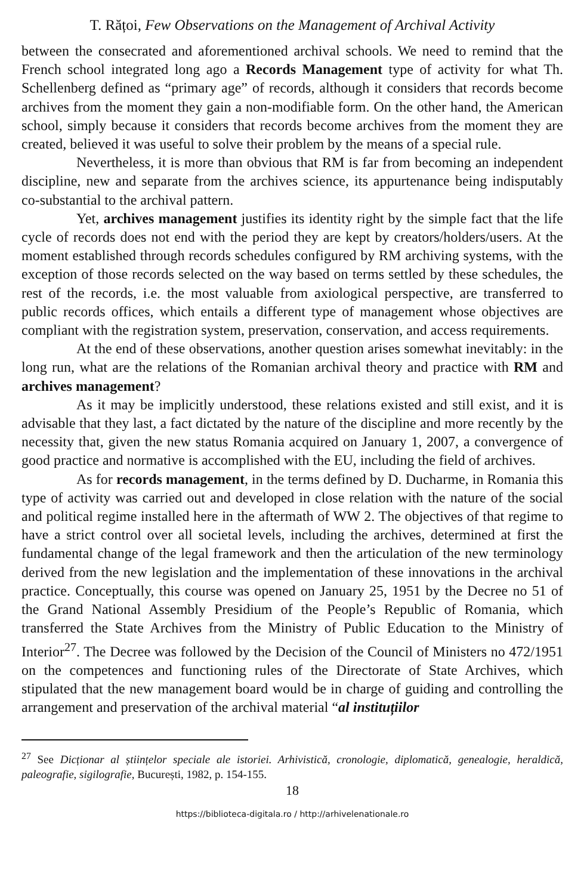T. Rățoi, Few Observations on the Management of Archival Activity
between the consecrated and aforementioned archival schools. We need to remind that the French school integrated long ago a Records Management type of activity for what Th. Schellenberg defined as “primary age” of records, although it considers that records become archives from the moment they gain a non-modifiable form. On the other hand, the American school, simply because it considers that records become archives from the moment they are created, believed it was useful to solve their problem by the means of a special rule.
Nevertheless, it is more than obvious that RM is far from becoming an independent discipline, new and separate from the archives science, its appurtenance being indisputably co-substantial to the archival pattern.
Yet, archives management justifies its identity right by the simple fact that the life cycle of records does not end with the period they are kept by creators/holders/users. At the moment established through records schedules configured by RM archiving systems, with the exception of those records selected on the way based on terms settled by these schedules, the rest of the records, i.e. the most valuable from axiological perspective, are transferred to public records offices, which entails a different type of management whose objectives are compliant with the registration system, preservation, conservation, and access requirements.
At the end of these observations, another question arises somewhat inevitably: in the long run, what are the relations of the Romanian archival theory and practice with RM and archives management?
As it may be implicitly understood, these relations existed and still exist, and it is advisable that they last, a fact dictated by the nature of the discipline and more recently by the necessity that, given the new status Romania acquired on January 1, 2007, a convergence of good practice and normative is accomplished with the EU, including the field of archives.
As for records management, in the terms defined by D. Ducharme, in Romania this type of activity was carried out and developed in close relation with the nature of the social and political regime installed here in the aftermath of WW 2. The objectives of that regime to have a strict control over all societal levels, including the archives, determined at first the fundamental change of the legal framework and then the articulation of the new terminology derived from the new legislation and the implementation of these innovations in the archival practice. Conceptually, this course was opened on January 25, 1951 by the Decree no 51 of the Grand National Assembly Presidium of the People’s Republic of Romania, which transferred the State Archives from the Ministry of Public Education to the Ministry of Interior<sup>27</sup>. The Decree was followed by the Decision of the Council of Ministers no 472/1951 on the competences and functioning rules of the Directorate of State Archives, which stipulated that the new management board would be in charge of guiding and controlling the arrangement and preservation of the archival material “al instituțiilor
<sup>27</sup> See Dicționar al științelor speciale ale istoriei. Arhivistică, cronologie, diplomatică, genealogie, heraldică, paleografie, sigilografie, București, 1982, p. 154-155.
18
https://biblioteca-digitala.ro / http://arhivelenationale.ro